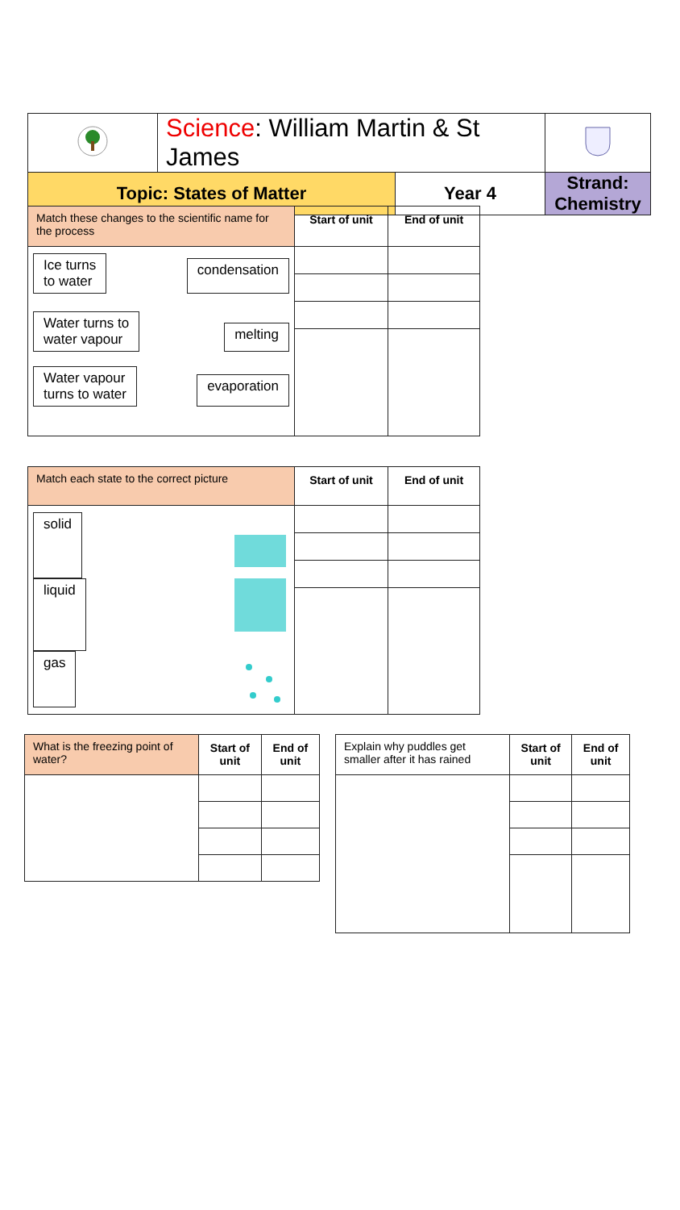| | Science : William Martin & St James | | |
| Topic: States of Matter | | Year 4 | Strand: Chemistry |
| Match these changes to the scientific name for the process | Start of unit | End of unit |
| --- | --- | --- |
| Ice turns to water condensation Water turns to water vapour melting Water vapour turns to water evaporation | | |
| Match each state to the correct picture | Start of unit | End of unit |
| --- | --- | --- |
| solid liquid gas | | |
| What is the freezing point of water? | Start of unit | End of unit |
| --- | --- | --- |
| Explain why puddles get smaller after it has rained | Start of unit | End of unit |
| --- | --- | --- |